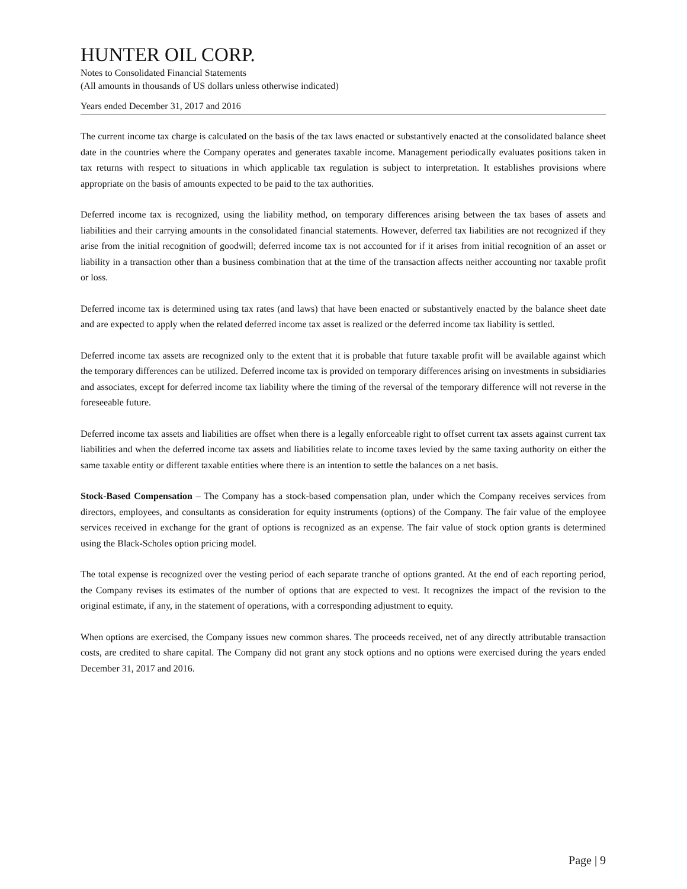HUNTER OIL CORP.
Notes to Consolidated Financial Statements
(All amounts in thousands of US dollars unless otherwise indicated)
Years ended December 31, 2017 and 2016
The current income tax charge is calculated on the basis of the tax laws enacted or substantively enacted at the consolidated balance sheet date in the countries where the Company operates and generates taxable income. Management periodically evaluates positions taken in tax returns with respect to situations in which applicable tax regulation is subject to interpretation. It establishes provisions where appropriate on the basis of amounts expected to be paid to the tax authorities.
Deferred income tax is recognized, using the liability method, on temporary differences arising between the tax bases of assets and liabilities and their carrying amounts in the consolidated financial statements. However, deferred tax liabilities are not recognized if they arise from the initial recognition of goodwill; deferred income tax is not accounted for if it arises from initial recognition of an asset or liability in a transaction other than a business combination that at the time of the transaction affects neither accounting nor taxable profit or loss.
Deferred income tax is determined using tax rates (and laws) that have been enacted or substantively enacted by the balance sheet date and are expected to apply when the related deferred income tax asset is realized or the deferred income tax liability is settled.
Deferred income tax assets are recognized only to the extent that it is probable that future taxable profit will be available against which the temporary differences can be utilized. Deferred income tax is provided on temporary differences arising on investments in subsidiaries and associates, except for deferred income tax liability where the timing of the reversal of the temporary difference will not reverse in the foreseeable future.
Deferred income tax assets and liabilities are offset when there is a legally enforceable right to offset current tax assets against current tax liabilities and when the deferred income tax assets and liabilities relate to income taxes levied by the same taxing authority on either the same taxable entity or different taxable entities where there is an intention to settle the balances on a net basis.
Stock-Based Compensation – The Company has a stock-based compensation plan, under which the Company receives services from directors, employees, and consultants as consideration for equity instruments (options) of the Company. The fair value of the employee services received in exchange for the grant of options is recognized as an expense. The fair value of stock option grants is determined using the Black-Scholes option pricing model.
The total expense is recognized over the vesting period of each separate tranche of options granted. At the end of each reporting period, the Company revises its estimates of the number of options that are expected to vest. It recognizes the impact of the revision to the original estimate, if any, in the statement of operations, with a corresponding adjustment to equity.
When options are exercised, the Company issues new common shares. The proceeds received, net of any directly attributable transaction costs, are credited to share capital. The Company did not grant any stock options and no options were exercised during the years ended December 31, 2017 and 2016.
Page | 9